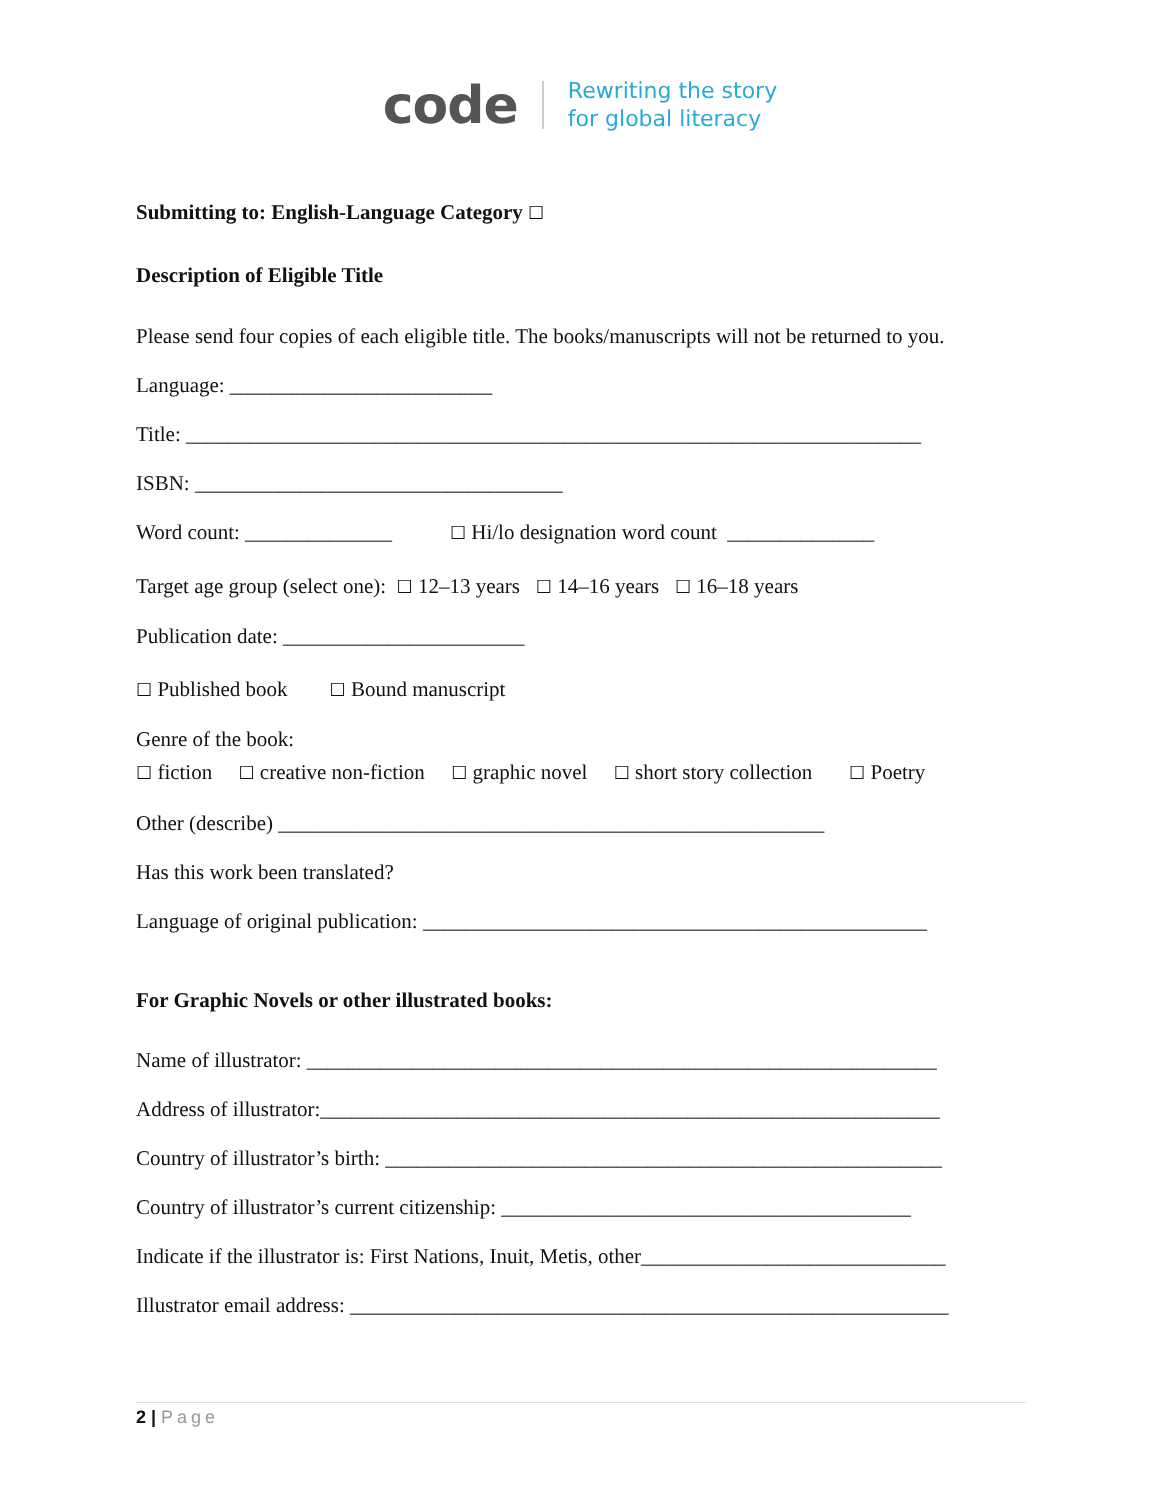code Rewriting the story
for global literacy
Submitting to: English-Language Category ☐
Description of Eligible Title
Please send four copies of each eligible title. The books/manuscripts will not be returned to you.
Language: _________________________
Title: ______________________________________________________________________
ISBN: ___________________________________
Word count: ______________ ☐ Hi/lo designation word count ______________
Target age group (select one): ☐ 12–13 years ☐ 14–16 years ☐ 16–18 years
Publication date: _______________________
☐ Published book ☐ Bound manuscript
Genre of the book:
☐ fiction ☐ creative non-fiction ☐ graphic novel ☐ short story collection ☐ Poetry
Other (describe) ____________________________________________________
Has this work been translated?
Language of original publication: ________________________________________________
For Graphic Novels or other illustrated books:
Name of illustrator: ____________________________________________________________
Address of illustrator:___________________________________________________________
Country of illustrator’s birth: _____________________________________________________
Country of illustrator’s current citizenship: _______________________________________
Indicate if the illustrator is: First Nations, Inuit, Metis, other_____________________________
Illustrator email address: _________________________________________________________
2 | Page